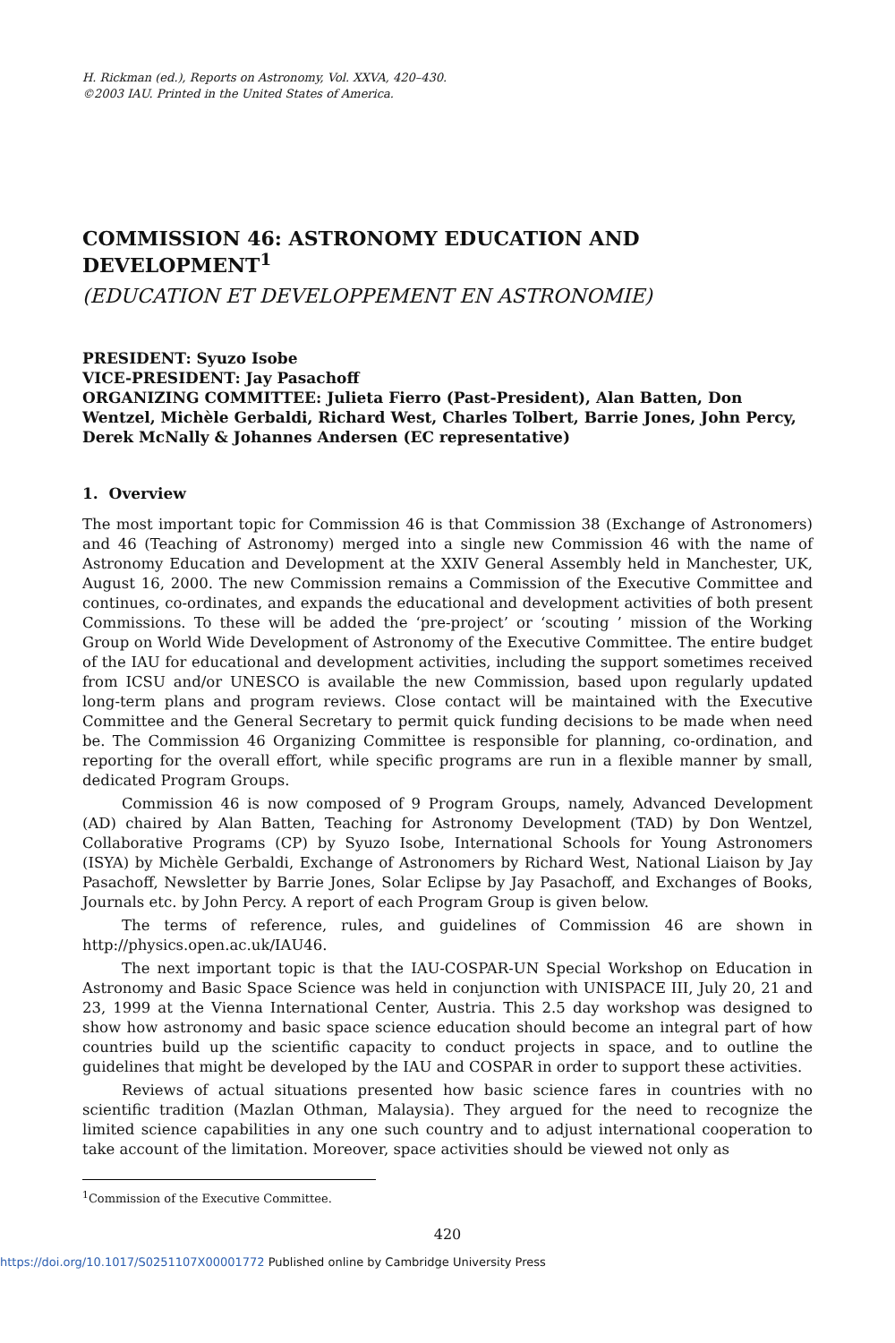H. Rickman (ed.), Reports on Astronomy, Vol. XXVA, 420–430.
©2003 IAU. Printed in the United States of America.
COMMISSION 46: ASTRONOMY EDUCATION AND DEVELOPMENT<sup>1</sup>
(EDUCATION ET DEVELOPPEMENT EN ASTRONOMIE)
PRESIDENT: Syuzo Isobe
VICE-PRESIDENT: Jay Pasachoff
ORGANIZING COMMITTEE: Julieta Fierro (Past-President), Alan Batten, Don Wentzel, Michèle Gerbaldi, Richard West, Charles Tolbert, Barrie Jones, John Percy, Derek McNally & Johannes Andersen (EC representative)
1. Overview
The most important topic for Commission 46 is that Commission 38 (Exchange of Astronomers) and 46 (Teaching of Astronomy) merged into a single new Commission 46 with the name of Astronomy Education and Development at the XXIV General Assembly held in Manchester, UK, August 16, 2000. The new Commission remains a Commission of the Executive Committee and continues, co-ordinates, and expands the educational and development activities of both present Commissions. To these will be added the ‘pre-project’ or ‘scouting ’ mission of the Working Group on World Wide Development of Astronomy of the Executive Committee. The entire budget of the IAU for educational and development activities, including the support sometimes received from ICSU and/or UNESCO is available the new Commission, based upon regularly updated long-term plans and program reviews. Close contact will be maintained with the Executive Committee and the General Secretary to permit quick funding decisions to be made when need be. The Commission 46 Organizing Committee is responsible for planning, co-ordination, and reporting for the overall effort, while specific programs are run in a flexible manner by small, dedicated Program Groups.
Commission 46 is now composed of 9 Program Groups, namely, Advanced Development (AD) chaired by Alan Batten, Teaching for Astronomy Development (TAD) by Don Wentzel, Collaborative Programs (CP) by Syuzo Isobe, International Schools for Young Astronomers (ISYA) by Michèle Gerbaldi, Exchange of Astronomers by Richard West, National Liaison by Jay Pasachoff, Newsletter by Barrie Jones, Solar Eclipse by Jay Pasachoff, and Exchanges of Books, Journals etc. by John Percy. A report of each Program Group is given below.
The terms of reference, rules, and guidelines of Commission 46 are shown in http://physics.open.ac.uk/IAU46.
The next important topic is that the IAU-COSPAR-UN Special Workshop on Education in Astronomy and Basic Space Science was held in conjunction with UNISPACE III, July 20, 21 and 23, 1999 at the Vienna International Center, Austria. This 2.5 day workshop was designed to show how astronomy and basic space science education should become an integral part of how countries build up the scientific capacity to conduct projects in space, and to outline the guidelines that might be developed by the IAU and COSPAR in order to support these activities.
Reviews of actual situations presented how basic science fares in countries with no scientific tradition (Mazlan Othman, Malaysia). They argued for the need to recognize the limited science capabilities in any one such country and to adjust international cooperation to take account of the limitation. Moreover, space activities should be viewed not only as
<sup>1</sup> Commission of the Executive Committee.
420
https://doi.org/10.1017/S0251107X00001772 Published online by Cambridge University Press